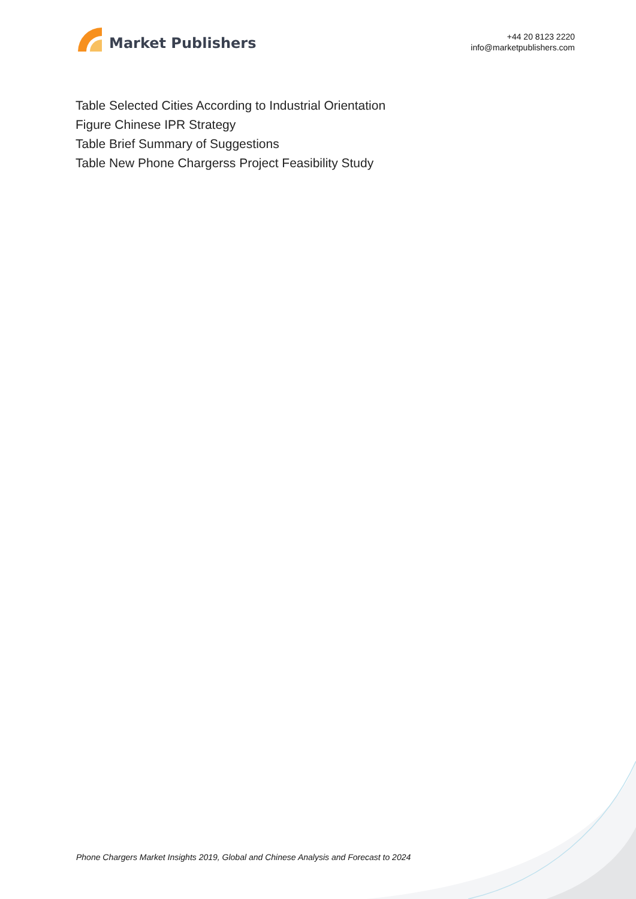Market Publishers
+44 20 8123 2220
info@marketpublishers.com
Table Selected Cities According to Industrial Orientation
Figure Chinese IPR Strategy
Table Brief Summary of Suggestions
Table New Phone Chargerss Project Feasibility Study
Phone Chargers Market Insights 2019, Global and Chinese Analysis and Forecast to 2024